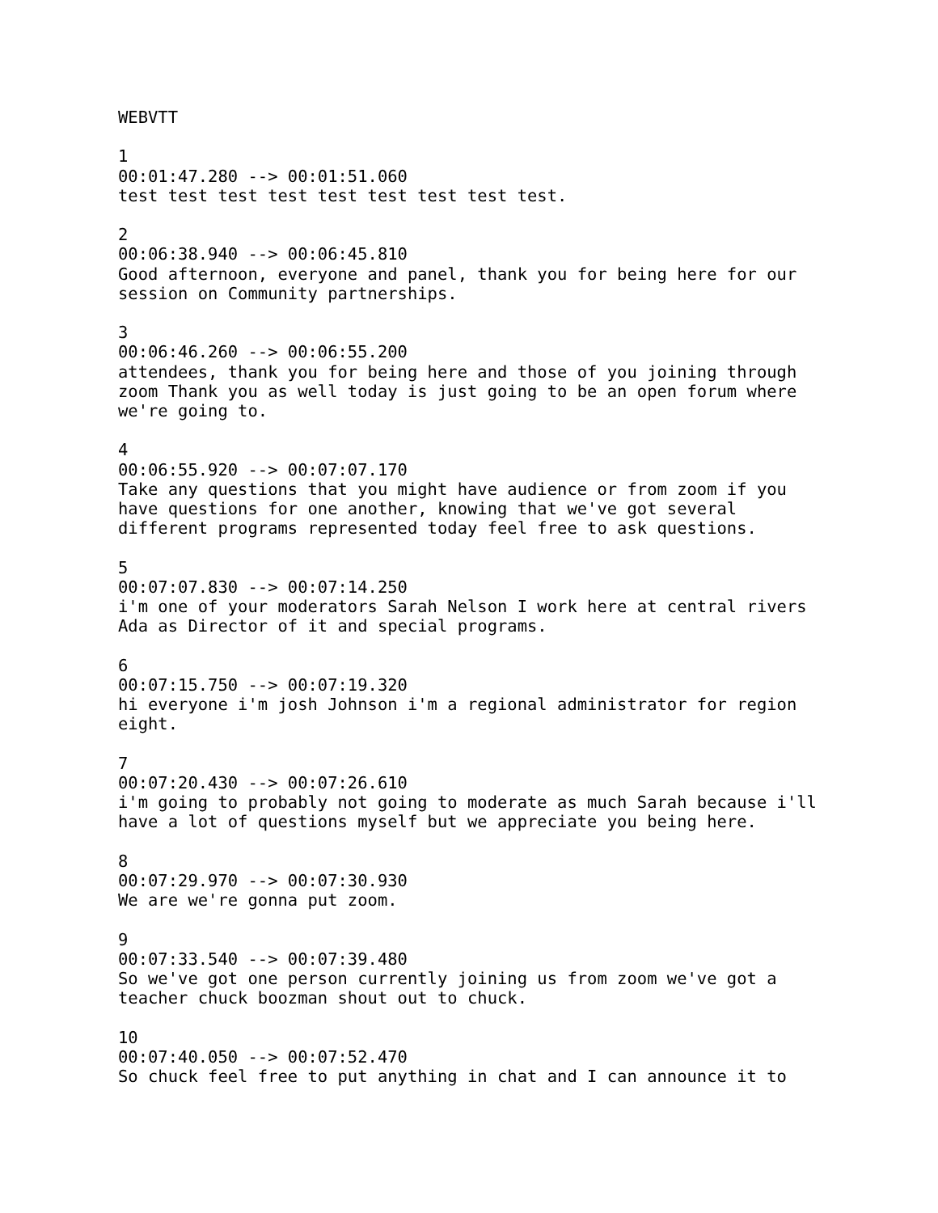WEBVTT

1
00:01:47.280 --> 00:01:51.060
test test test test test test test test test.

2
00:06:38.940 --> 00:06:45.810
Good afternoon, everyone and panel, thank you for being here for our
session on Community partnerships.

3
00:06:46.260 --> 00:06:55.200
attendees, thank you for being here and those of you joining through
zoom Thank you as well today is just going to be an open forum where
we're going to.

4
00:06:55.920 --> 00:07:07.170
Take any questions that you might have audience or from zoom if you
have questions for one another, knowing that we've got several
different programs represented today feel free to ask questions.

5
00:07:07.830 --> 00:07:14.250
i'm one of your moderators Sarah Nelson I work here at central rivers
Ada as Director of it and special programs.

6
00:07:15.750 --> 00:07:19.320
hi everyone i'm josh Johnson i'm a regional administrator for region
eight.

7
00:07:20.430 --> 00:07:26.610
i'm going to probably not going to moderate as much Sarah because i'll
have a lot of questions myself but we appreciate you being here.

8
00:07:29.970 --> 00:07:30.930
We are we're gonna put zoom.

9
00:07:33.540 --> 00:07:39.480
So we've got one person currently joining us from zoom we've got a
teacher chuck boozman shout out to chuck.

10
00:07:40.050 --> 00:07:52.470
So chuck feel free to put anything in chat and I can announce it to